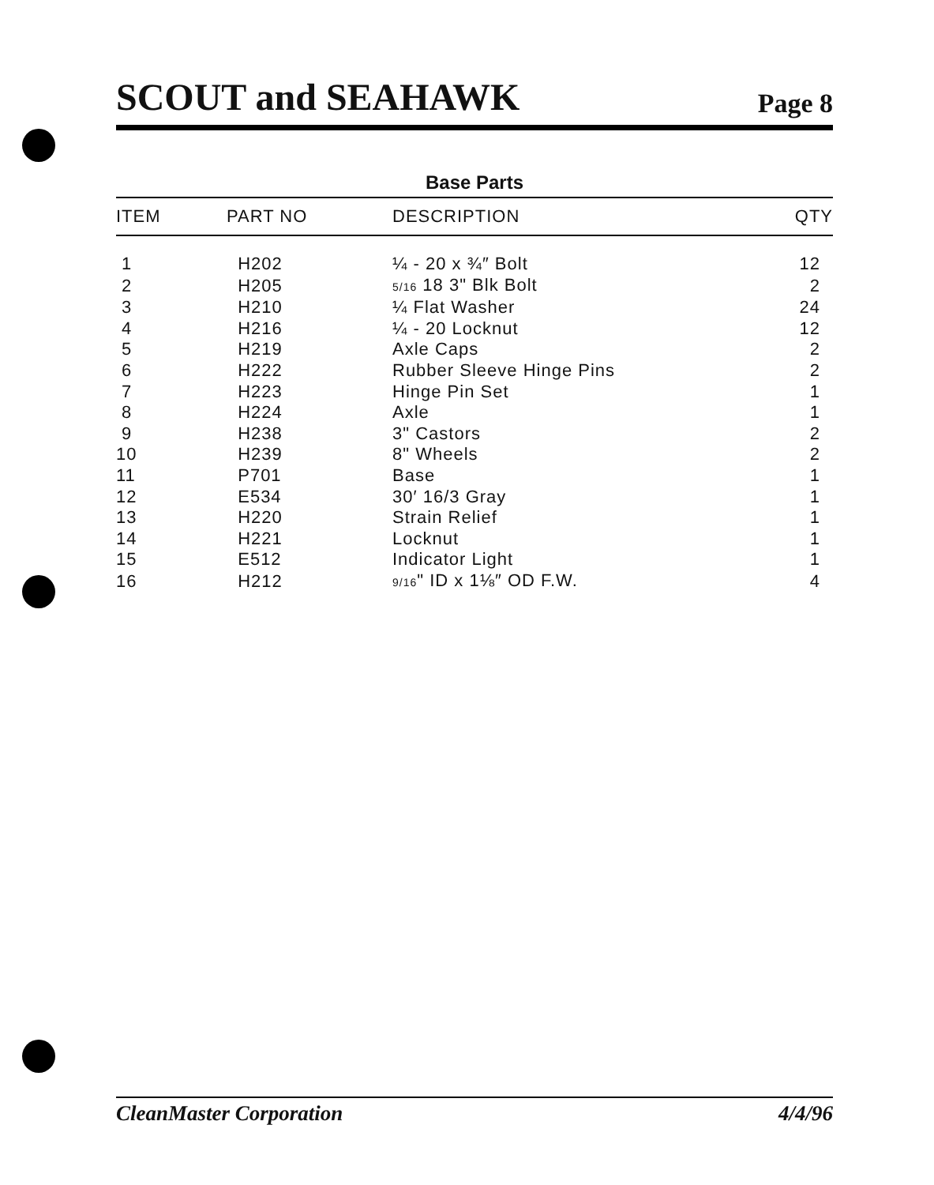SCOUT and SEAHAWK
Page 8
Base Parts
| ITEM | PART NO | DESCRIPTION | QTY |
| --- | --- | --- | --- |
| 1 | H202 | ¼ - 20 x ¾″ Bolt | 12 |
| 2 | H205 | 5/16 18 3" Blk Bolt | 2 |
| 3 | H210 | ¼ Flat Washer | 24 |
| 4 | H216 | ¼ - 20 Locknut | 12 |
| 5 | H219 | Axle Caps | 2 |
| 6 | H222 | Rubber Sleeve Hinge Pins | 2 |
| 7 | H223 | Hinge Pin Set | 1 |
| 8 | H224 | Axle | 1 |
| 9 | H238 | 3" Castors | 2 |
| 10 | H239 | 8" Wheels | 2 |
| 11 | P701 | Base | 1 |
| 12 | E534 | 30′ 16/3 Gray | 1 |
| 13 | H220 | Strain Relief | 1 |
| 14 | H221 | Locknut | 1 |
| 15 | E512 | Indicator Light | 1 |
| 16 | H212 | 9/16 " ID x 1⅛″ OD F.W. | 4 |
CleanMaster Corporation 4/4/96